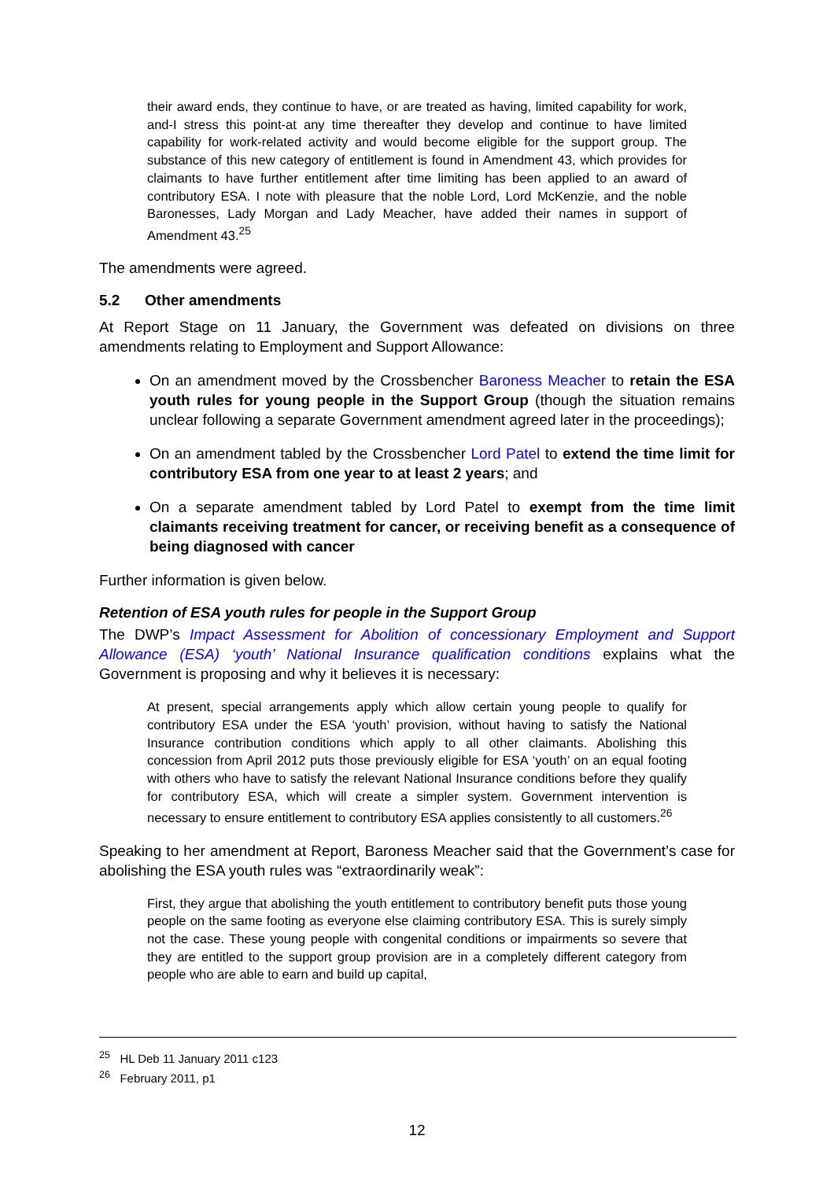their award ends, they continue to have, or are treated as having, limited capability for work, and-I stress this point-at any time thereafter they develop and continue to have limited capability for work-related activity and would become eligible for the support group. The substance of this new category of entitlement is found in Amendment 43, which provides for claimants to have further entitlement after time limiting has been applied to an award of contributory ESA. I note with pleasure that the noble Lord, Lord McKenzie, and the noble Baronesses, Lady Morgan and Lady Meacher, have added their names in support of Amendment 43.<sup>25</sup>
The amendments were agreed.
5.2 Other amendments
At Report Stage on 11 January, the Government was defeated on divisions on three amendments relating to Employment and Support Allowance:
On an amendment moved by the Crossbencher Baroness Meacher to retain the ESA youth rules for young people in the Support Group (though the situation remains unclear following a separate Government amendment agreed later in the proceedings);
On an amendment tabled by the Crossbencher Lord Patel to extend the time limit for contributory ESA from one year to at least 2 years; and
On a separate amendment tabled by Lord Patel to exempt from the time limit claimants receiving treatment for cancer, or receiving benefit as a consequence of being diagnosed with cancer
Further information is given below.
Retention of ESA youth rules for people in the Support Group
The DWP’s Impact Assessment for Abolition of concessionary Employment and Support Allowance (ESA) ‘youth’ National Insurance qualification conditions explains what the Government is proposing and why it believes it is necessary:
At present, special arrangements apply which allow certain young people to qualify for contributory ESA under the ESA ‘youth’ provision, without having to satisfy the National Insurance contribution conditions which apply to all other claimants. Abolishing this concession from April 2012 puts those previously eligible for ESA ‘youth’ on an equal footing with others who have to satisfy the relevant National Insurance conditions before they qualify for contributory ESA, which will create a simpler system. Government intervention is necessary to ensure entitlement to contributory ESA applies consistently to all customers.<sup>26</sup>
Speaking to her amendment at Report, Baroness Meacher said that the Government’s case for abolishing the ESA youth rules was “extraordinarily weak”:
First, they argue that abolishing the youth entitlement to contributory benefit puts those young people on the same footing as everyone else claiming contributory ESA. This is surely simply not the case. These young people with congenital conditions or impairments so severe that they are entitled to the support group provision are in a completely different category from people who are able to earn and build up capital,
<sup>25</sup> HL Deb 11 January 2011 c123
<sup>26</sup> February 2011, p1
12